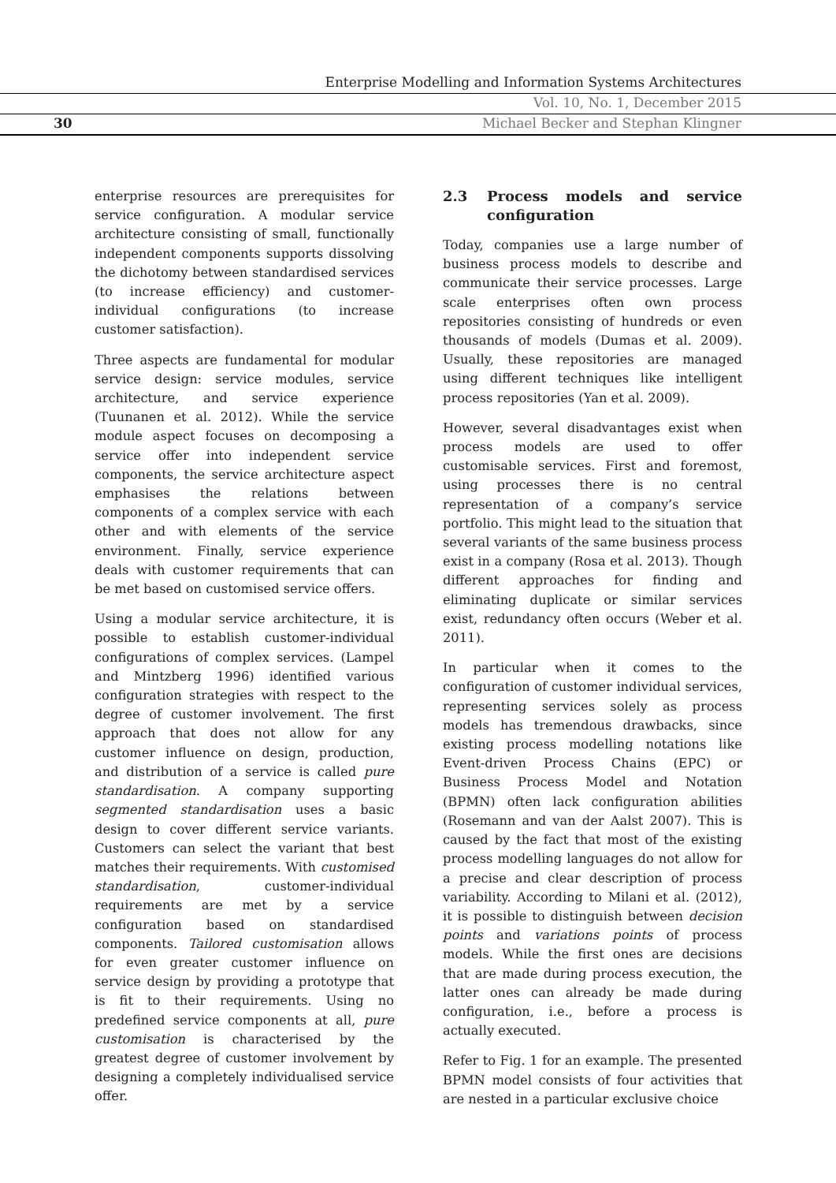Enterprise Modelling and Information Systems Architectures
Vol. 10, No. 1, December 2015
30
Michael Becker and Stephan Klingner
enterprise resources are prerequisites for service configuration. A modular service architecture consisting of small, functionally independent components supports dissolving the dichotomy between standardised services (to increase efficiency) and customer-individual configurations (to increase customer satisfaction).
Three aspects are fundamental for modular service design: service modules, service architecture, and service experience (Tuunanen et al. 2012). While the service module aspect focuses on decomposing a service offer into independent service components, the service architecture aspect emphasises the relations between components of a complex service with each other and with elements of the service environment. Finally, service experience deals with customer requirements that can be met based on customised service offers.
Using a modular service architecture, it is possible to establish customer-individual configurations of complex services. (Lampel and Mintzberg 1996) identified various configuration strategies with respect to the degree of customer involvement. The first approach that does not allow for any customer influence on design, production, and distribution of a service is called pure standardisation. A company supporting segmented standardisation uses a basic design to cover different service variants. Customers can select the variant that best matches their requirements. With customised standardisation, customer-individual requirements are met by a service configuration based on standardised components. Tailored customisation allows for even greater customer influence on service design by providing a prototype that is fit to their requirements. Using no predefined service components at all, pure customisation is characterised by the greatest degree of customer involvement by designing a completely individualised service offer.
2.3 Process models and service configuration
Today, companies use a large number of business process models to describe and communicate their service processes. Large scale enterprises often own process repositories consisting of hundreds or even thousands of models (Dumas et al. 2009). Usually, these repositories are managed using different techniques like intelligent process repositories (Yan et al. 2009).
However, several disadvantages exist when process models are used to offer customisable services. First and foremost, using processes there is no central representation of a company’s service portfolio. This might lead to the situation that several variants of the same business process exist in a company (Rosa et al. 2013). Though different approaches for finding and eliminating duplicate or similar services exist, redundancy often occurs (Weber et al. 2011).
In particular when it comes to the configuration of customer individual services, representing services solely as process models has tremendous drawbacks, since existing process modelling notations like Event-driven Process Chains (EPC) or Business Process Model and Notation (BPMN) often lack configuration abilities (Rosemann and van der Aalst 2007). This is caused by the fact that most of the existing process modelling languages do not allow for a precise and clear description of process variability. According to Milani et al. (2012), it is possible to distinguish between decision points and variations points of process models. While the first ones are decisions that are made during process execution, the latter ones can already be made during configuration, i.e., before a process is actually executed.
Refer to Fig. 1 for an example. The presented BPMN model consists of four activities that are nested in a particular exclusive choice